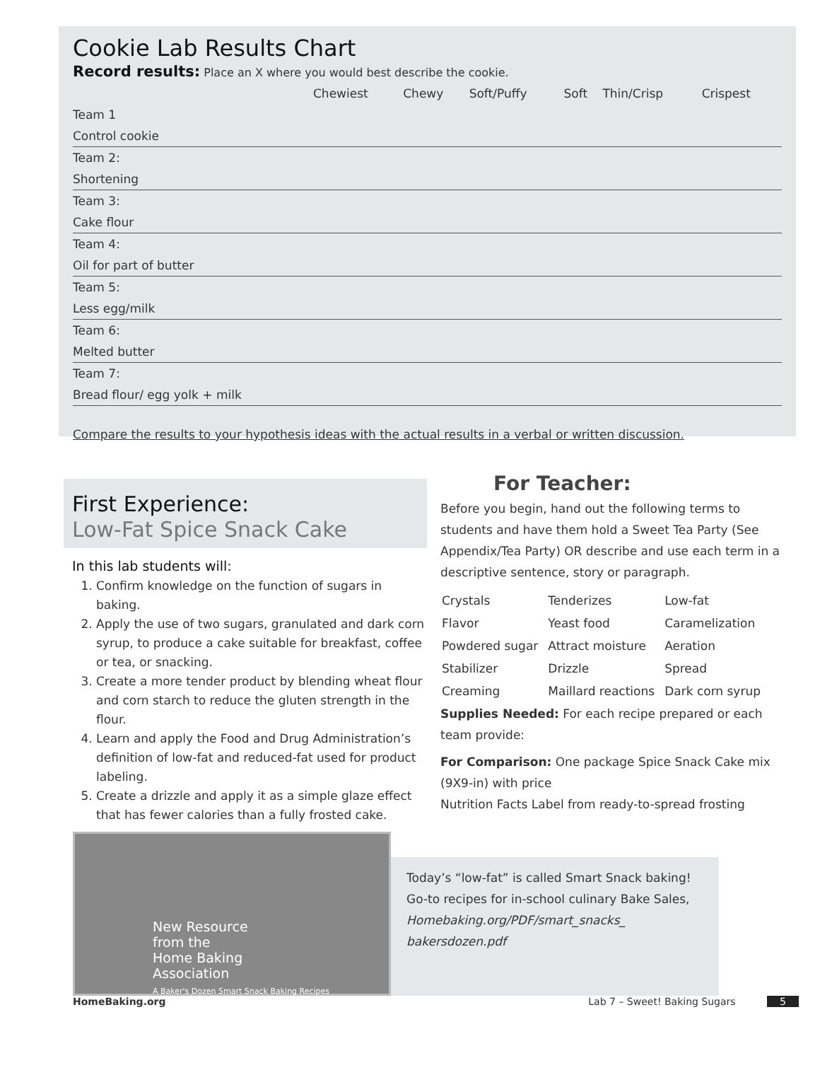Cookie Lab Results Chart
Record results: Place an X where you would best describe the cookie.
| | Chewiest | Chewy | Soft/Puffy | Soft | Thin/Crisp | Crispest |
| Team 1 | | | | | | |
| Control cookie | | | | | | |
| Team 2: | | | | | | |
| Shortening | | | | | | |
| Team 3: | | | | | | |
| Cake flour | | | | | | |
| Team 4: | | | | | | |
| Oil for part of butter | | | | | | |
| Team 5: | | | | | | |
| Less egg/milk | | | | | | |
| Team 6: | | | | | | |
| Melted butter | | | | | | |
| Team 7: | | | | | | |
| Bread flour/ egg yolk + milk | | | | | | |
Compare the results to your hypothesis ideas with the actual results in a verbal or written discussion.
First Experience:
Low-Fat Spice Snack Cake
In this lab students will:
1. Confirm knowledge on the function of sugars in baking.
2. Apply the use of two sugars, granulated and dark corn syrup, to produce a cake suitable for breakfast, coffee or tea, or snacking.
3. Create a more tender product by blending wheat flour and corn starch to reduce the gluten strength in the flour.
4. Learn and apply the Food and Drug Administration’s definition of low-fat and reduced-fat used for product labeling.
5. Create a drizzle and apply it as a simple glaze effect that has fewer calories than a fully frosted cake.
For Teacher:
Before you begin, hand out the following terms to students and have them hold a Sweet Tea Party (See Appendix/Tea Party) OR describe and use each term in a descriptive sentence, story or paragraph.
| Crystals | Tenderizes | Low-fat |
| Flavor | Yeast food | Caramelization |
| Powdered sugar | Attract moisture | Aeration |
| Stabilizer | Drizzle | Spread |
| Creaming | Maillard reactions | Dark corn syrup |
Supplies Needed: For each recipe prepared or each team provide:
For Comparison: One package Spice Snack Cake mix (9X9-in) with price
Nutrition Facts Label from ready-to-spread frosting
New Resource
from the
Home Baking
Association
A Baker's Dozen Smart Snack Baking Recipes
Today’s “low-fat” is called Smart Snack baking! Go-to recipes for in-school culinary Bake Sales, Homebaking.org/PDF/smart_snacks_ bakersdozen.pdf
HomeBaking.org Lab 7 – Sweet! Baking Sugars 5